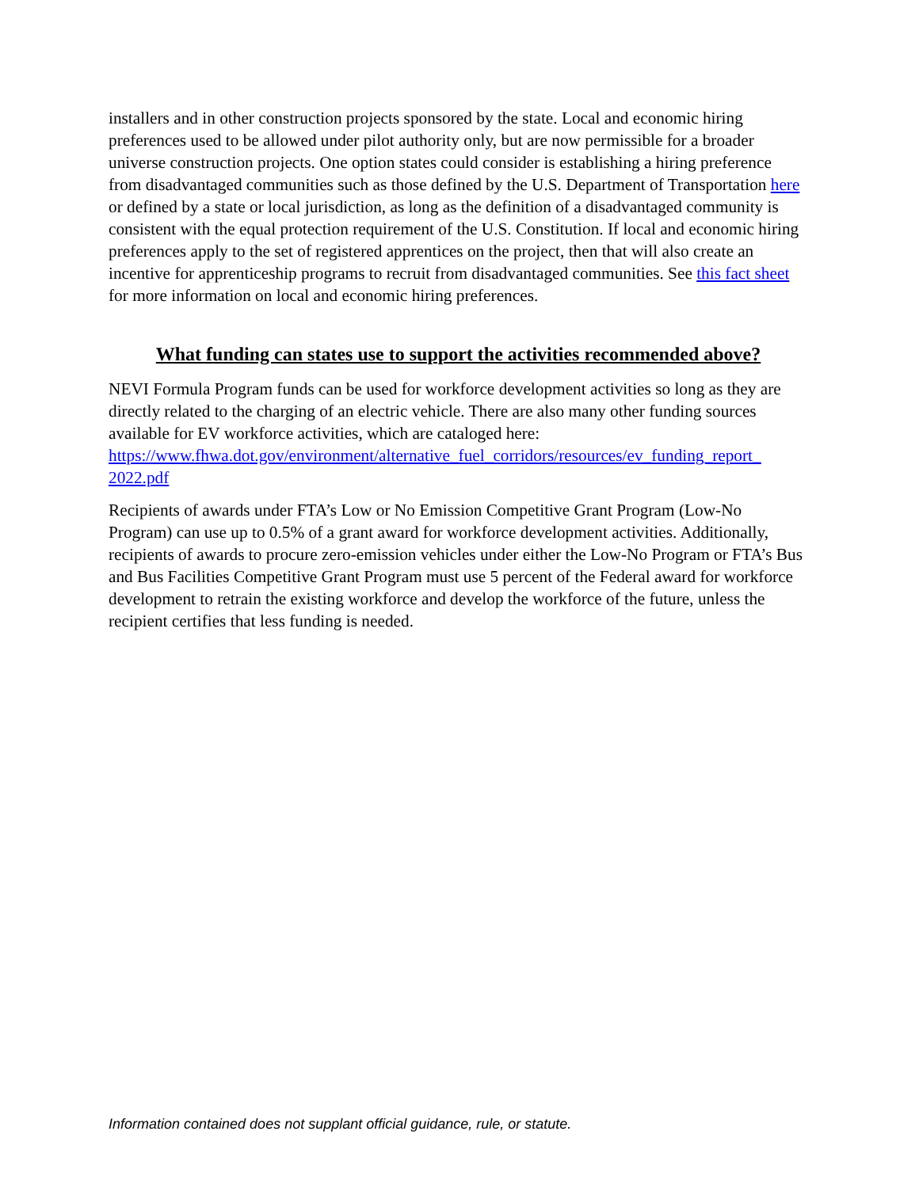installers and in other construction projects sponsored by the state. Local and economic hiring preferences used to be allowed under pilot authority only, but are now permissible for a broader universe construction projects. One option states could consider is establishing a hiring preference from disadvantaged communities such as those defined by the U.S. Department of Transportation here or defined by a state or local jurisdiction, as long as the definition of a disadvantaged community is consistent with the equal protection requirement of the U.S. Constitution. If local and economic hiring preferences apply to the set of registered apprentices on the project, then that will also create an incentive for apprenticeship programs to recruit from disadvantaged communities. See this fact sheet for more information on local and economic hiring preferences.
What funding can states use to support the activities recommended above?
NEVI Formula Program funds can be used for workforce development activities so long as they are directly related to the charging of an electric vehicle. There are also many other funding sources available for EV workforce activities, which are cataloged here: https://www.fhwa.dot.gov/environment/alternative_fuel_corridors/resources/ev_funding_report_ 2022.pdf
Recipients of awards under FTA’s Low or No Emission Competitive Grant Program (Low-No Program) can use up to 0.5% of a grant award for workforce development activities. Additionally, recipients of awards to procure zero-emission vehicles under either the Low-No Program or FTA’s Bus and Bus Facilities Competitive Grant Program must use 5 percent of the Federal award for workforce development to retrain the existing workforce and develop the workforce of the future, unless the recipient certifies that less funding is needed.
Information contained does not supplant official guidance, rule, or statute.